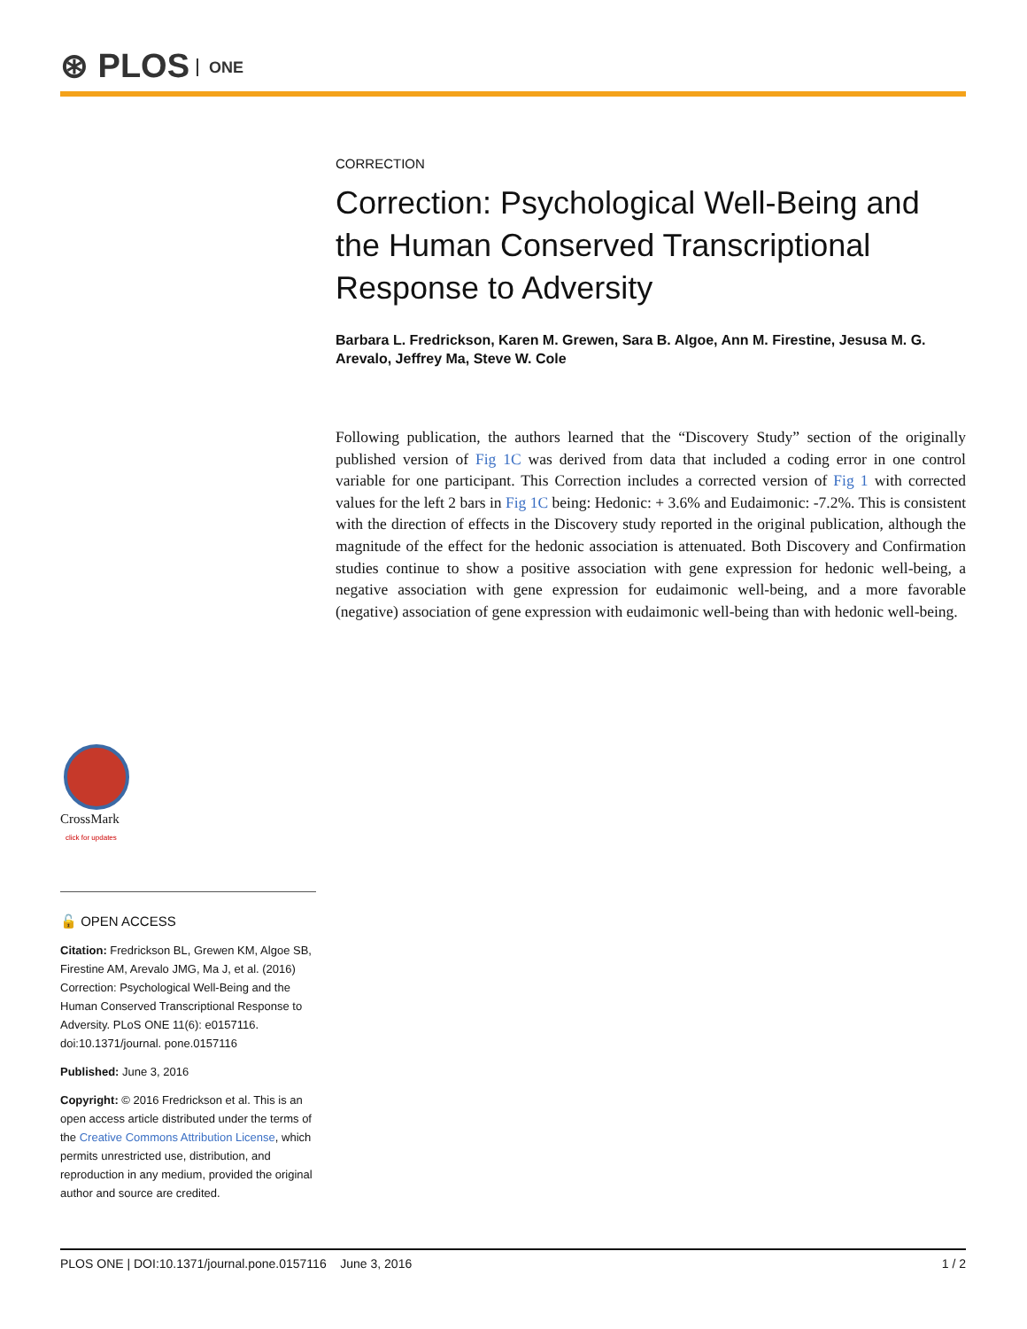⊛ PLOS ONE
CORRECTION
Correction: Psychological Well-Being and the Human Conserved Transcriptional Response to Adversity
Barbara L. Fredrickson, Karen M. Grewen, Sara B. Algoe, Ann M. Firestine, Jesusa M. G. Arevalo, Jeffrey Ma, Steve W. Cole
Following publication, the authors learned that the “Discovery Study” section of the originally published version of Fig 1C was derived from data that included a coding error in one control variable for one participant. This Correction includes a corrected version of Fig 1 with corrected values for the left 2 bars in Fig 1C being: Hedonic: + 3.6% and Eudaimonic: -7.2%. This is consistent with the direction of effects in the Discovery study reported in the original publication, although the magnitude of the effect for the hedonic association is attenuated. Both Discovery and Confirmation studies continue to show a positive association with gene expression for hedonic well-being, a negative association with gene expression for eudaimonic well-being, and a more favorable (negative) association of gene expression with eudaimonic well-being than with hedonic well-being.
CrossMark
click for updates
🔓 OPEN ACCESS
Citation: Fredrickson BL, Grewen KM, Algoe SB, Firestine AM, Arevalo JMG, Ma J, et al. (2016) Correction: Psychological Well-Being and the Human Conserved Transcriptional Response to Adversity. PLoS ONE 11(6): e0157116. doi:10.1371/journal. pone.0157116
Published: June 3, 2016
Copyright: © 2016 Fredrickson et al. This is an open access article distributed under the terms of the Creative Commons Attribution License, which permits unrestricted use, distribution, and reproduction in any medium, provided the original author and source are credited.
PLOS ONE | DOI:10.1371/journal.pone.0157116 June 3, 2016 1 / 2